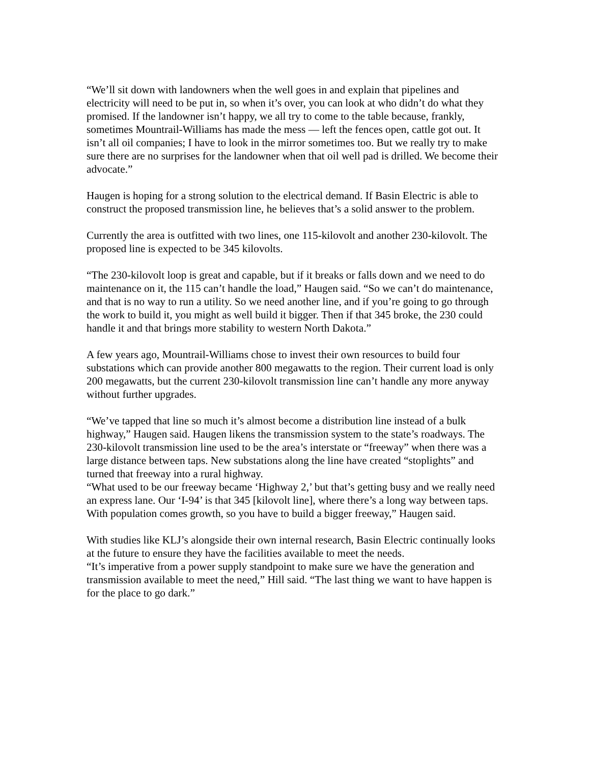“We’ll sit down with landowners when the well goes in and explain that pipelines and electricity will need to be put in, so when it’s over, you can look at who didn’t do what they promised. If the landowner isn’t happy, we all try to come to the table because, frankly, sometimes Mountrail-Williams has made the mess — left the fences open, cattle got out. It isn’t all oil companies; I have to look in the mirror sometimes too. But we really try to make sure there are no surprises for the landowner when that oil well pad is drilled. We become their advocate.”
Haugen is hoping for a strong solution to the electrical demand. If Basin Electric is able to construct the proposed transmission line, he believes that’s a solid answer to the problem.
Currently the area is outfitted with two lines, one 115-kilovolt and another 230-kilovolt. The proposed line is expected to be 345 kilovolts.
“The 230-kilovolt loop is great and capable, but if it breaks or falls down and we need to do maintenance on it, the 115 can’t handle the load,” Haugen said. “So we can’t do maintenance, and that is no way to run a utility. So we need another line, and if you’re going to go through the work to build it, you might as well build it bigger. Then if that 345 broke, the 230 could handle it and that brings more stability to western North Dakota.”
A few years ago, Mountrail-Williams chose to invest their own resources to build four substations which can provide another 800 megawatts to the region. Their current load is only 200 megawatts, but the current 230-kilovolt transmission line can’t handle any more anyway without further upgrades.
“We’ve tapped that line so much it’s almost become a distribution line instead of a bulk highway,” Haugen said. Haugen likens the transmission system to the state’s roadways. The 230-kilovolt transmission line used to be the area’s interstate or “freeway” when there was a large distance between taps. New substations along the line have created “stoplights” and turned that freeway into a rural highway.
“What used to be our freeway became ‘Highway 2,’ but that’s getting busy and we really need an express lane. Our ‘I-94’ is that 345 [kilovolt line], where there’s a long way between taps. With population comes growth, so you have to build a bigger freeway,” Haugen said.
With studies like KLJ’s alongside their own internal research, Basin Electric continually looks at the future to ensure they have the facilities available to meet the needs.
“It’s imperative from a power supply standpoint to make sure we have the generation and transmission available to meet the need,” Hill said. “The last thing we want to have happen is for the place to go dark.”